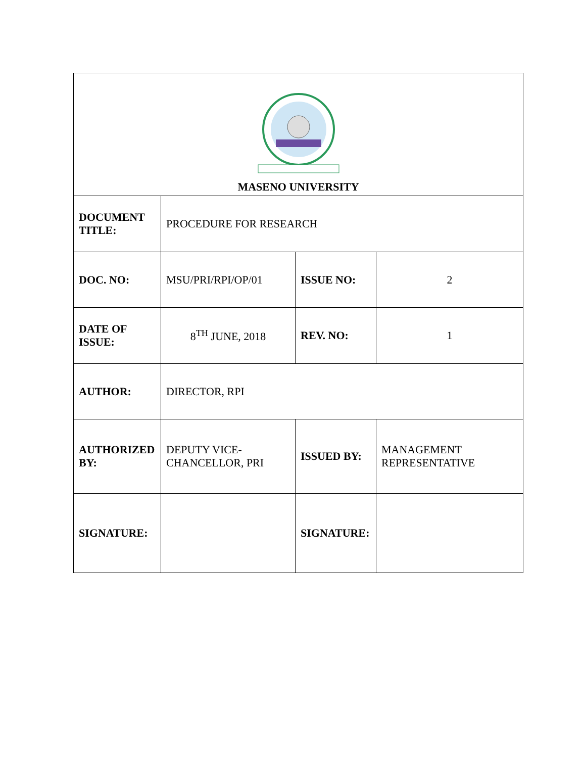| MASENO UNIVERSITY | | | |
| DOCUMENT TITLE: | PROCEDURE FOR RESEARCH | | |
| DOC. NO: | MSU/PRI/RPI/OP/01 | ISSUE NO: | 2 |
| DATE OF ISSUE: | 8<sup>TH</sup> JUNE, 2018 | REV. NO: | 1 |
| AUTHOR: | DIRECTOR, RPI | | |
| AUTHORIZED BY: | DEPUTY VICE-CHANCELLOR, PRI | ISSUED BY: | MANAGEMENT REPRESENTATIVE |
| SIGNATURE: | | SIGNATURE: | |